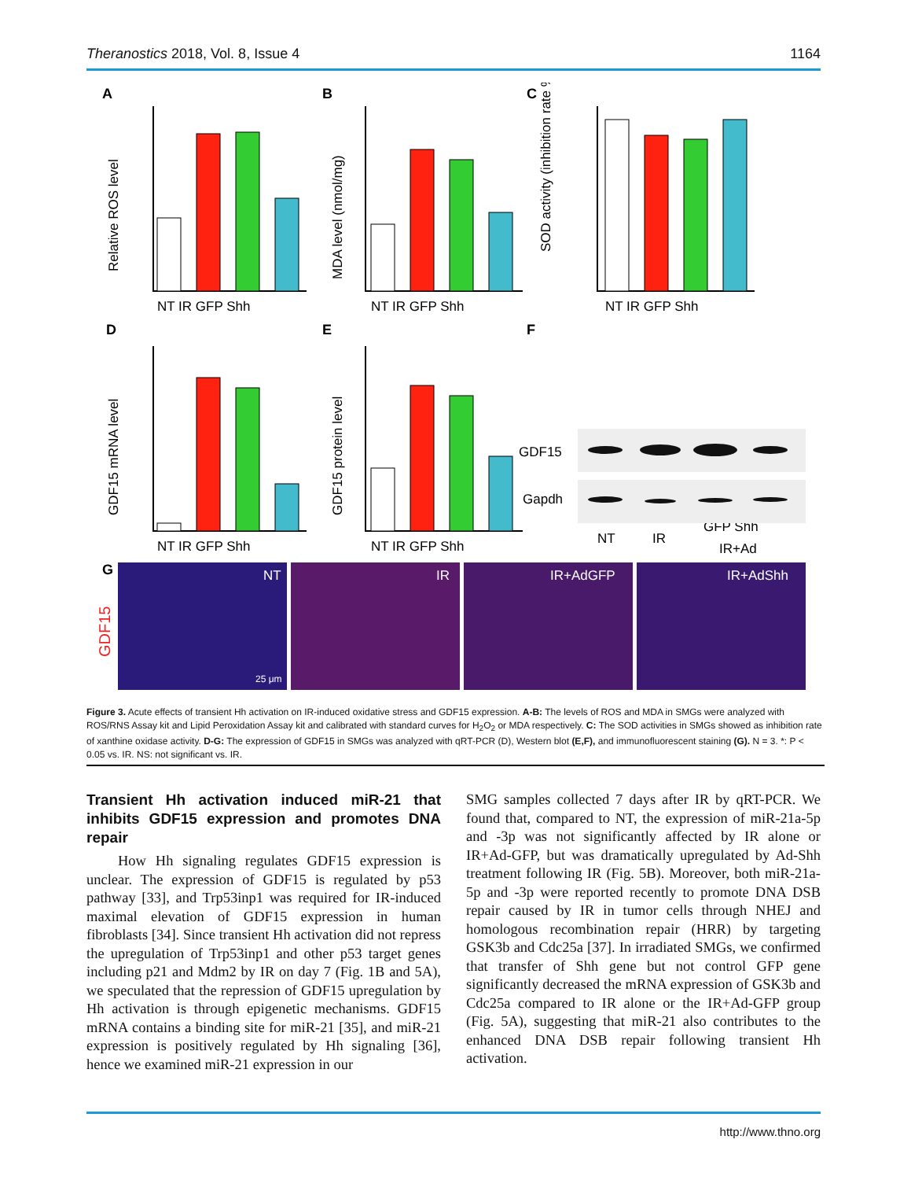Theranostics 2018, Vol. 8, Issue 4 1164
A
B
C
D
E
F
G
NT IR GFP Shh
NT IR GFP Shh
NT IR GFP Shh
NT IR GFP Shh
NT IR GFP Shh
Relative ROS level
MDA level (nmol/mg)
SOD activity (inhibition rate %)
GDF15 mRNA level
GDF15 protein level
GDF15
Gapdh
NT
IR
GFP Shh
IR+Ad
NT
IR
IR+AdGFP
IR+AdShh
25 μm
GDF15
Figure 3. Acute effects of transient Hh activation on IR-induced oxidative stress and GDF15 expression. A-B: The levels of ROS and MDA in SMGs were analyzed with ROS/RNS Assay kit and Lipid Peroxidation Assay kit and calibrated with standard curves for H<sub>2</sub>O<sub>2</sub> or MDA respectively. C: The SOD activities in SMGs showed as inhibition rate of xanthine oxidase activity. D-G: The expression of GDF15 in SMGs was analyzed with qRT-PCR (D), Western blot (E,F), and immunofluorescent staining (G). N = 3. *: P < 0.05 vs. IR. NS: not significant vs. IR.
Transient Hh activation induced miR-21 that inhibits GDF15 expression and promotes DNA repair
How Hh signaling regulates GDF15 expression is unclear. The expression of GDF15 is regulated by p53 pathway [33], and Trp53inp1 was required for IR-induced maximal elevation of GDF15 expression in human fibroblasts [34]. Since transient Hh activation did not repress the upregulation of Trp53inp1 and other p53 target genes including p21 and Mdm2 by IR on day 7 (Fig. 1B and 5A), we speculated that the repression of GDF15 upregulation by Hh activation is through epigenetic mechanisms. GDF15 mRNA contains a binding site for miR-21 [35], and miR-21 expression is positively regulated by Hh signaling [36], hence we examined miR-21 expression in our
SMG samples collected 7 days after IR by qRT-PCR. We found that, compared to NT, the expression of miR-21a-5p and -3p was not significantly affected by IR alone or IR+Ad-GFP, but was dramatically upregulated by Ad-Shh treatment following IR (Fig. 5B). Moreover, both miR-21a-5p and -3p were reported recently to promote DNA DSB repair caused by IR in tumor cells through NHEJ and homologous recombination repair (HRR) by targeting GSK3b and Cdc25a [37]. In irradiated SMGs, we confirmed that transfer of Shh gene but not control GFP gene significantly decreased the mRNA expression of GSK3b and Cdc25a compared to IR alone or the IR+Ad-GFP group (Fig. 5A), suggesting that miR-21 also contributes to the enhanced DNA DSB repair following transient Hh activation.
http://www.thno.org